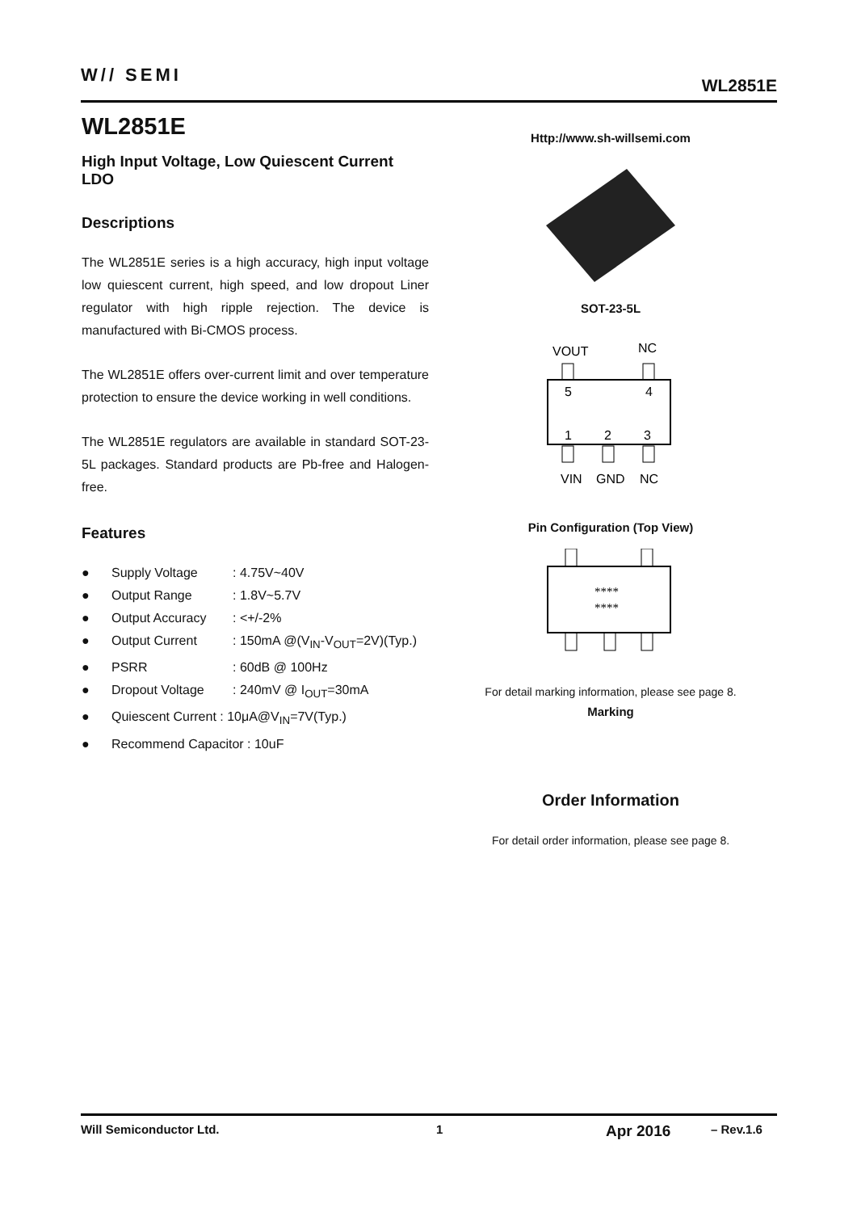W// SEMI
WL2851E
WL2851E
High Input Voltage, Low Quiescent Current LDO
Descriptions
The WL2851E series is a high accuracy, high input voltage low quiescent current, high speed, and low dropout Liner regulator with high ripple rejection. The device is manufactured with Bi-CMOS process.
The WL2851E offers over-current limit and over temperature protection to ensure the device working in well conditions.
The WL2851E regulators are available in standard SOT-23-5L packages. Standard products are Pb-free and Halogen-free.
Features
● Supply Voltage: 4.75V~40V
● Output Range: 1.8V~5.7V
● Output Accuracy: <+/-2%
● Output Current: 150mA @(V<sub>IN</sub>-V<sub>OUT</sub>=2V)(Typ.)
● PSRR: 60dB @ 100Hz
● Dropout Voltage: 240mV @ I<sub>OUT</sub>=30mA
● Quiescent Current : 10μA@V<sub>IN</sub>=7V(Typ.)
● Recommend Capacitor : 10uF
Http://www.sh-willsemi.com
SOT-23-5L
VOUT
NC
5
4
1
2
3
VIN
GND
NC
Pin Configuration (Top View)
****
****
For detail marking information, please see page 8.
Marking
Order Information
For detail order information, please see page 8.
Will Semiconductor Ltd. 1 Apr 2016 – Rev.1.6